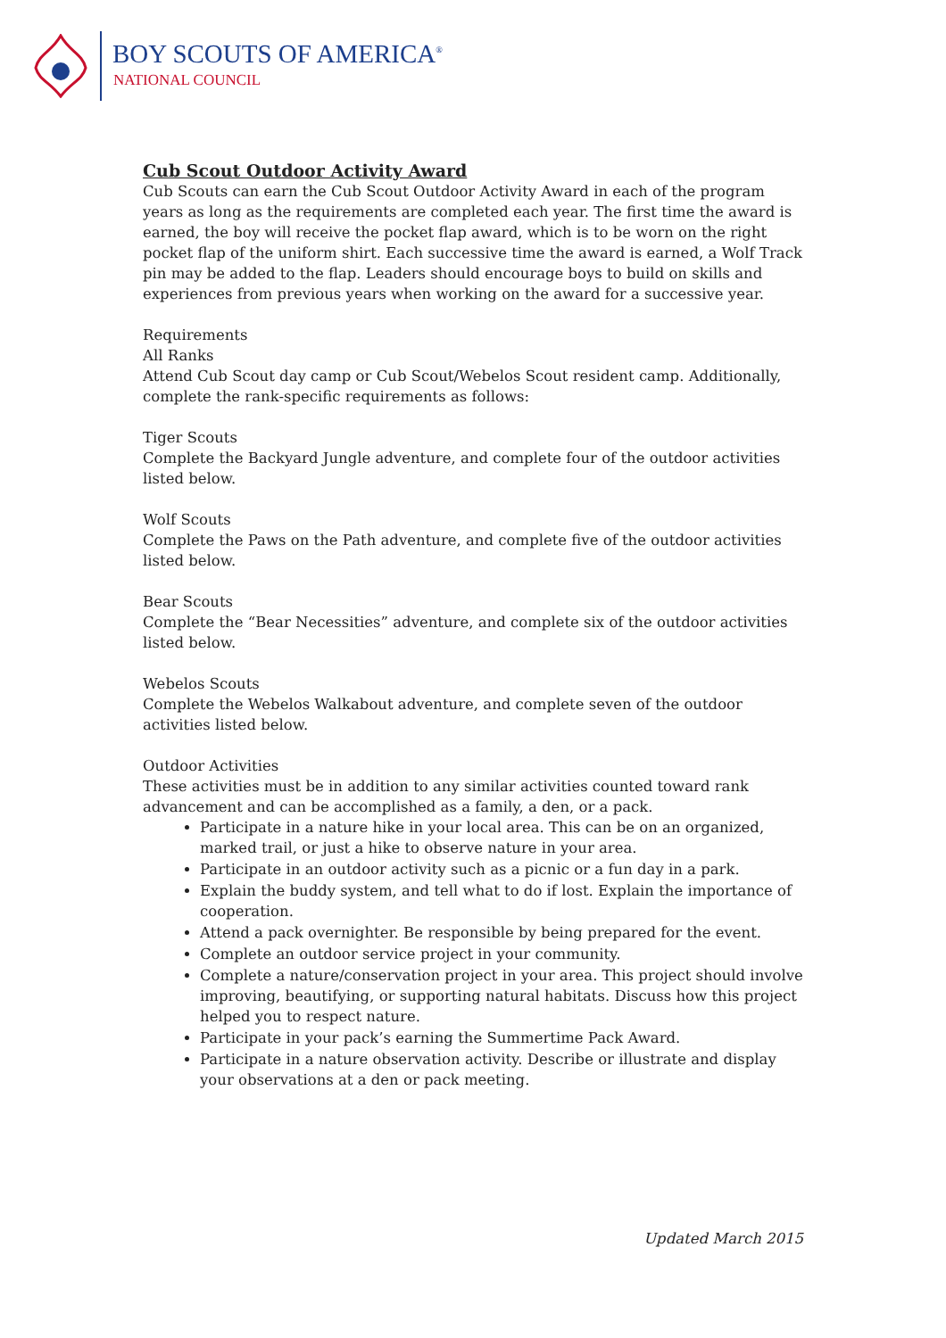BOY SCOUTS OF AMERICA<sup>®</sup>
NATIONAL COUNCIL
Cub Scout Outdoor Activity Award
Cub Scouts can earn the Cub Scout Outdoor Activity Award in each of the program years as long as the requirements are completed each year. The first time the award is earned, the boy will receive the pocket flap award, which is to be worn on the right pocket flap of the uniform shirt. Each successive time the award is earned, a Wolf Track pin may be added to the flap. Leaders should encourage boys to build on skills and experiences from previous years when working on the award for a successive year.
Requirements
All Ranks
Attend Cub Scout day camp or Cub Scout/Webelos Scout resident camp. Additionally, complete the rank-specific requirements as follows:
Tiger Scouts
Complete the Backyard Jungle adventure, and complete four of the outdoor activities listed below.
Wolf Scouts
Complete the Paws on the Path adventure, and complete five of the outdoor activities listed below.
Bear Scouts
Complete the “Bear Necessities” adventure, and complete six of the outdoor activities listed below.
Webelos Scouts
Complete the Webelos Walkabout adventure, and complete seven of the outdoor activities listed below.
Outdoor Activities
These activities must be in addition to any similar activities counted toward rank advancement and can be accomplished as a family, a den, or a pack.
Participate in a nature hike in your local area. This can be on an organized, marked trail, or just a hike to observe nature in your area.
Participate in an outdoor activity such as a picnic or a fun day in a park.
Explain the buddy system, and tell what to do if lost. Explain the importance of cooperation.
Attend a pack overnighter. Be responsible by being prepared for the event.
Complete an outdoor service project in your community.
Complete a nature/conservation project in your area. This project should involve improving, beautifying, or supporting natural habitats. Discuss how this project helped you to respect nature.
Participate in your pack’s earning the Summertime Pack Award.
Participate in a nature observation activity. Describe or illustrate and display your observations at a den or pack meeting.
Updated March 2015